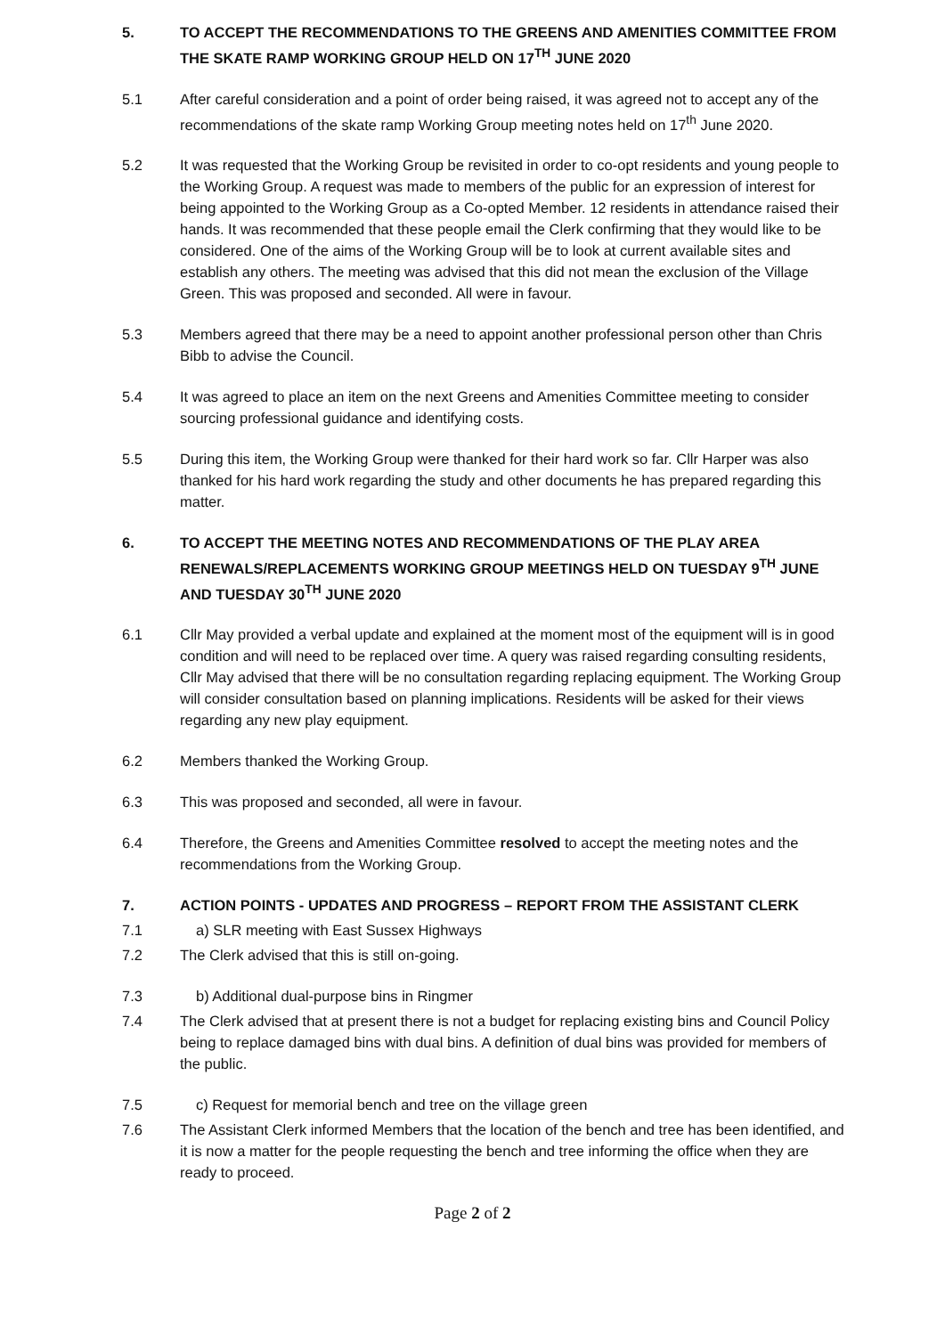5. TO ACCEPT THE RECOMMENDATIONS TO THE GREENS AND AMENITIES COMMITTEE FROM THE SKATE RAMP WORKING GROUP HELD ON 17<sup>TH</sup> JUNE 2020
5.1 After careful consideration and a point of order being raised, it was agreed not to accept any of the recommendations of the skate ramp Working Group meeting notes held on 17<sup>th</sup> June 2020.
5.2 It was requested that the Working Group be revisited in order to co-opt residents and young people to the Working Group. A request was made to members of the public for an expression of interest for being appointed to the Working Group as a Co-opted Member. 12 residents in attendance raised their hands. It was recommended that these people email the Clerk confirming that they would like to be considered. One of the aims of the Working Group will be to look at current available sites and establish any others. The meeting was advised that this did not mean the exclusion of the Village Green. This was proposed and seconded. All were in favour.
5.3 Members agreed that there may be a need to appoint another professional person other than Chris Bibb to advise the Council.
5.4 It was agreed to place an item on the next Greens and Amenities Committee meeting to consider sourcing professional guidance and identifying costs.
5.5 During this item, the Working Group were thanked for their hard work so far. Cllr Harper was also thanked for his hard work regarding the study and other documents he has prepared regarding this matter.
6. TO ACCEPT THE MEETING NOTES AND RECOMMENDATIONS OF THE PLAY AREA RENEWALS/REPLACEMENTS WORKING GROUP MEETINGS HELD ON TUESDAY 9<sup>TH</sup> JUNE AND TUESDAY 30<sup>TH</sup> JUNE 2020
6.1 Cllr May provided a verbal update and explained at the moment most of the equipment will is in good condition and will need to be replaced over time. A query was raised regarding consulting residents, Cllr May advised that there will be no consultation regarding replacing equipment. The Working Group will consider consultation based on planning implications. Residents will be asked for their views regarding any new play equipment.
6.2 Members thanked the Working Group.
6.3 This was proposed and seconded, all were in favour.
6.4 Therefore, the Greens and Amenities Committee resolved to accept the meeting notes and the recommendations from the Working Group.
7. ACTION POINTS - UPDATES AND PROGRESS – REPORT FROM THE ASSISTANT CLERK
7.1 a) SLR meeting with East Sussex Highways
7.2 The Clerk advised that this is still on-going.
7.3 b) Additional dual-purpose bins in Ringmer
7.4 The Clerk advised that at present there is not a budget for replacing existing bins and Council Policy being to replace damaged bins with dual bins. A definition of dual bins was provided for members of the public.
7.5 c) Request for memorial bench and tree on the village green
7.6 The Assistant Clerk informed Members that the location of the bench and tree has been identified, and it is now a matter for the people requesting the bench and tree informing the office when they are ready to proceed.
Page 2 of 2